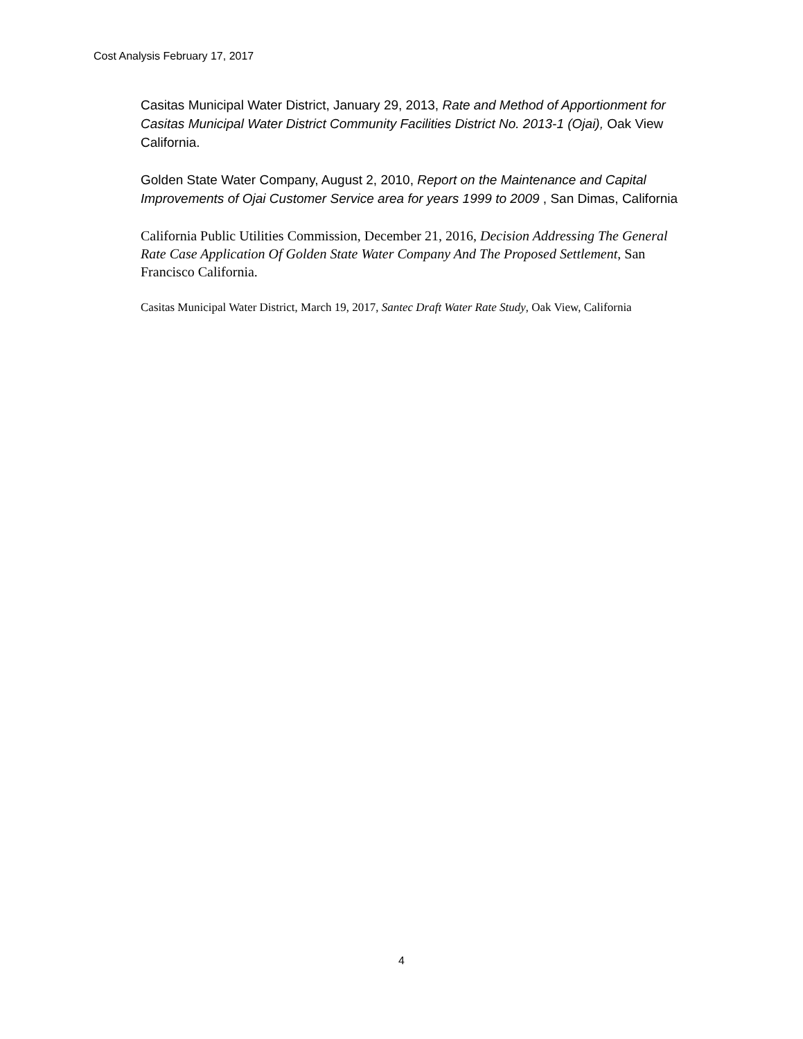Cost Analysis February 17, 2017
Casitas Municipal Water District, January 29, 2013, Rate and Method of Apportionment for Casitas Municipal Water District Community Facilities District No. 2013-1 (Ojai), Oak View California.
Golden State Water Company, August 2, 2010, Report on the Maintenance and Capital Improvements of Ojai Customer Service area for years 1999 to 2009 , San Dimas, California
California Public Utilities Commission, December 21, 2016, Decision Addressing The General Rate Case Application Of Golden State Water Company And The Proposed Settlement, San Francisco California.
Casitas Municipal Water District, March 19, 2017, Santec Draft Water Rate Study, Oak View, California
4